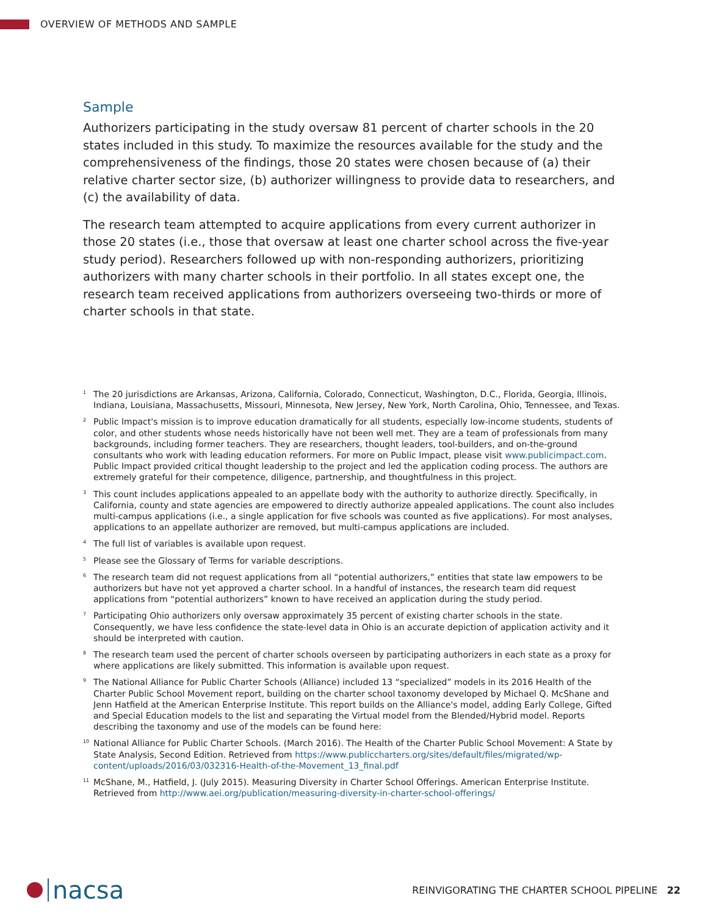OVERVIEW OF METHODS AND SAMPLE
Sample
Authorizers participating in the study oversaw 81 percent of charter schools in the 20 states included in this study. To maximize the resources available for the study and the comprehensiveness of the findings, those 20 states were chosen because of (a) their relative charter sector size, (b) authorizer willingness to provide data to researchers, and (c) the availability of data.
The research team attempted to acquire applications from every current authorizer in those 20 states (i.e., those that oversaw at least one charter school across the five-year study period). Researchers followed up with non-responding authorizers, prioritizing authorizers with many charter schools in their portfolio. In all states except one, the research team received applications from authorizers overseeing two-thirds or more of charter schools in that state.
<sup>1</sup> The 20 jurisdictions are Arkansas, Arizona, California, Colorado, Connecticut, Washington, D.C., Florida, Georgia, Illinois, Indiana, Louisiana, Massachusetts, Missouri, Minnesota, New Jersey, New York, North Carolina, Ohio, Tennessee, and Texas.
<sup>2</sup> Public Impact's mission is to improve education dramatically for all students, especially low-income students, students of color, and other students whose needs historically have not been well met. They are a team of professionals from many backgrounds, including former teachers. They are researchers, thought leaders, tool-builders, and on-the-ground consultants who work with leading education reformers. For more on Public Impact, please visit www.publicimpact.com. Public Impact provided critical thought leadership to the project and led the application coding process. The authors are extremely grateful for their competence, diligence, partnership, and thoughtfulness in this project.
<sup>3</sup> This count includes applications appealed to an appellate body with the authority to authorize directly. Specifically, in California, county and state agencies are empowered to directly authorize appealed applications. The count also includes multi-campus applications (i.e., a single application for five schools was counted as five applications). For most analyses, applications to an appellate authorizer are removed, but multi-campus applications are included.
<sup>4</sup> The full list of variables is available upon request.
<sup>5</sup> Please see the Glossary of Terms for variable descriptions.
<sup>6</sup> The research team did not request applications from all “potential authorizers,” entities that state law empowers to be authorizers but have not yet approved a charter school. In a handful of instances, the research team did request applications from “potential authorizers” known to have received an application during the study period.
<sup>7</sup> Participating Ohio authorizers only oversaw approximately 35 percent of existing charter schools in the state. Consequently, we have less confidence the state-level data in Ohio is an accurate depiction of application activity and it should be interpreted with caution.
<sup>8</sup> The research team used the percent of charter schools overseen by participating authorizers in each state as a proxy for where applications are likely submitted. This information is available upon request.
<sup>9</sup> The National Alliance for Public Charter Schools (Alliance) included 13 “specialized” models in its 2016 Health of the Charter Public School Movement report, building on the charter school taxonomy developed by Michael Q. McShane and Jenn Hatfield at the American Enterprise Institute. This report builds on the Alliance's model, adding Early College, Gifted and Special Education models to the list and separating the Virtual model from the Blended/Hybrid model. Reports describing the taxonomy and use of the models can be found here:
<sup>10</sup> National Alliance for Public Charter Schools. (March 2016). The Health of the Charter Public School Movement: A State by State Analysis, Second Edition. Retrieved from https://www.publiccharters.org/sites/default/files/migrated/wp-content/uploads/2016/03/032316-Health-of-the-Movement_13_final.pdf
<sup>11</sup> McShane, M., Hatfield, J. (July 2015). Measuring Diversity in Charter School Offerings. American Enterprise Institute. Retrieved from http://www.aei.org/publication/measuring-diversity-in-charter-school-offerings/
nacsa
REINVIGORATING THE CHARTER SCHOOL PIPELINE 22